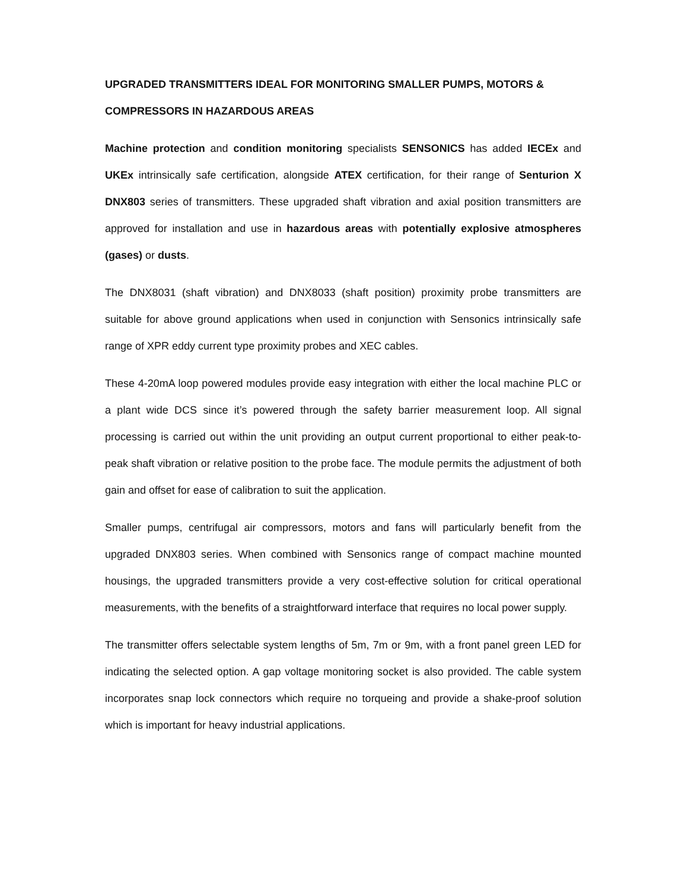UPGRADED TRANSMITTERS IDEAL FOR MONITORING SMALLER PUMPS, MOTORS & COMPRESSORS IN HAZARDOUS AREAS
Machine protection and condition monitoring specialists SENSONICS has added IECEx and UKEx intrinsically safe certification, alongside ATEX certification, for their range of Senturion X DNX803 series of transmitters. These upgraded shaft vibration and axial position transmitters are approved for installation and use in hazardous areas with potentially explosive atmospheres (gases) or dusts.
The DNX8031 (shaft vibration) and DNX8033 (shaft position) proximity probe transmitters are suitable for above ground applications when used in conjunction with Sensonics intrinsically safe range of XPR eddy current type proximity probes and XEC cables.
These 4-20mA loop powered modules provide easy integration with either the local machine PLC or a plant wide DCS since it’s powered through the safety barrier measurement loop. All signal processing is carried out within the unit providing an output current proportional to either peak-to-peak shaft vibration or relative position to the probe face. The module permits the adjustment of both gain and offset for ease of calibration to suit the application.
Smaller pumps, centrifugal air compressors, motors and fans will particularly benefit from the upgraded DNX803 series. When combined with Sensonics range of compact machine mounted housings, the upgraded transmitters provide a very cost-effective solution for critical operational measurements, with the benefits of a straightforward interface that requires no local power supply.
The transmitter offers selectable system lengths of 5m, 7m or 9m, with a front panel green LED for indicating the selected option. A gap voltage monitoring socket is also provided. The cable system incorporates snap lock connectors which require no torqueing and provide a shake-proof solution which is important for heavy industrial applications.